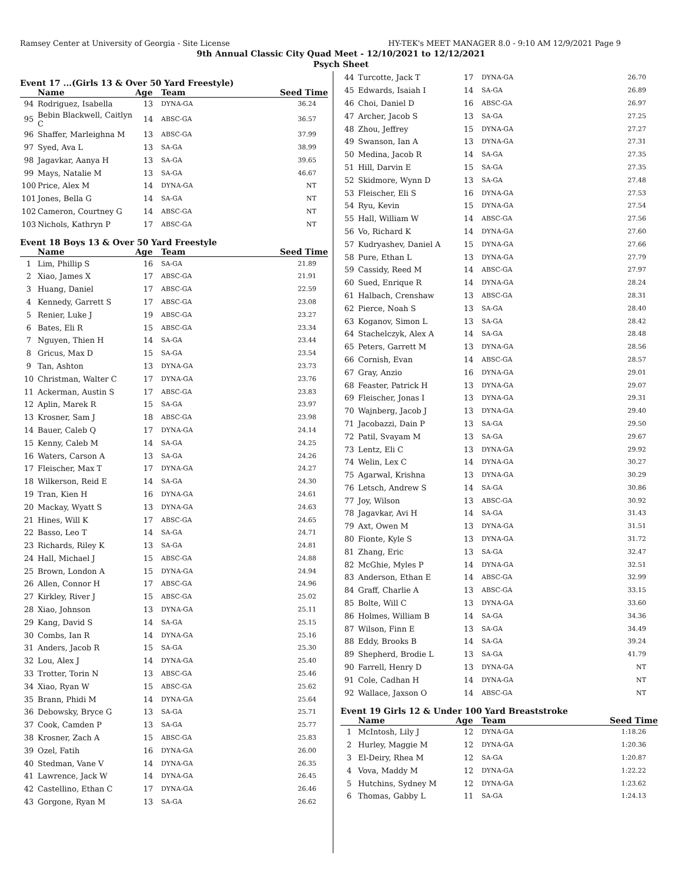Ramsey Center at University of Georgia - Site License HY-TEK's MEET MANAGER 8.0 - 9:10 AM 12/9/2021 Page 9
9th Annual Classic City Quad Meet - 12/10/2021 to 12/12/2021
Psych Sheet
Event 17 ...(Girls 13 & Over 50 Yard Freestyle)
| | Name | Age | Team | Seed Time |
| --- | --- | --- | --- | --- |
| 94 | Rodriguez, Isabella | 13 | DYNA-GA | 36.24 |
| 95 | Bebin Blackwell, Caitlyn C | 14 | ABSC-GA | 36.57 |
| 96 | Shaffer, Marleighna M | 13 | ABSC-GA | 37.99 |
| 97 | Syed, Ava L | 13 | SA-GA | 38.99 |
| 98 | Jagavkar, Aanya H | 13 | SA-GA | 39.65 |
| 99 | Mays, Natalie M | 13 | SA-GA | 46.67 |
| 100 | Price, Alex M | 14 | DYNA-GA | NT |
| 101 | Jones, Bella G | 14 | SA-GA | NT |
| 102 | Cameron, Courtney G | 14 | ABSC-GA | NT |
| 103 | Nichols, Kathryn P | 17 | ABSC-GA | NT |
Event 18 Boys 13 & Over 50 Yard Freestyle
| | Name | Age | Team | Seed Time |
| --- | --- | --- | --- | --- |
| 1 | Lim, Phillip S | 16 | SA-GA | 21.89 |
| 2 | Xiao, James X | 17 | ABSC-GA | 21.91 |
| 3 | Huang, Daniel | 17 | ABSC-GA | 22.59 |
| 4 | Kennedy, Garrett S | 17 | ABSC-GA | 23.08 |
| 5 | Renier, Luke J | 19 | ABSC-GA | 23.27 |
| 6 | Bates, Eli R | 15 | ABSC-GA | 23.34 |
| 7 | Nguyen, Thien H | 14 | SA-GA | 23.44 |
| 8 | Gricus, Max D | 15 | SA-GA | 23.54 |
| 9 | Tan, Ashton | 13 | DYNA-GA | 23.73 |
| 10 | Christman, Walter C | 17 | DYNA-GA | 23.76 |
| 11 | Ackerman, Austin S | 17 | ABSC-GA | 23.83 |
| 12 | Aplin, Marek R | 15 | SA-GA | 23.97 |
| 13 | Krosner, Sam J | 18 | ABSC-GA | 23.98 |
| 14 | Bauer, Caleb Q | 17 | DYNA-GA | 24.14 |
| 15 | Kenny, Caleb M | 14 | SA-GA | 24.25 |
| 16 | Waters, Carson A | 13 | SA-GA | 24.26 |
| 17 | Fleischer, Max T | 17 | DYNA-GA | 24.27 |
| 18 | Wilkerson, Reid E | 14 | SA-GA | 24.30 |
| 19 | Tran, Kien H | 16 | DYNA-GA | 24.61 |
| 20 | Mackay, Wyatt S | 13 | DYNA-GA | 24.63 |
| 21 | Hines, Will K | 17 | ABSC-GA | 24.65 |
| 22 | Basso, Leo T | 14 | SA-GA | 24.71 |
| 23 | Richards, Riley K | 13 | SA-GA | 24.81 |
| 24 | Hall, Michael J | 15 | ABSC-GA | 24.88 |
| 25 | Brown, London A | 15 | DYNA-GA | 24.94 |
| 26 | Allen, Connor H | 17 | ABSC-GA | 24.96 |
| 27 | Kirkley, River J | 15 | ABSC-GA | 25.02 |
| 28 | Xiao, Johnson | 13 | DYNA-GA | 25.11 |
| 29 | Kang, David S | 14 | SA-GA | 25.15 |
| 30 | Combs, Ian R | 14 | DYNA-GA | 25.16 |
| 31 | Anders, Jacob R | 15 | SA-GA | 25.30 |
| 32 | Lou, Alex J | 14 | DYNA-GA | 25.40 |
| 33 | Trotter, Torin N | 13 | ABSC-GA | 25.46 |
| 34 | Xiao, Ryan W | 15 | ABSC-GA | 25.62 |
| 35 | Brann, Phidi M | 14 | DYNA-GA | 25.64 |
| 36 | Debowsky, Bryce G | 13 | SA-GA | 25.71 |
| 37 | Cook, Camden P | 13 | SA-GA | 25.77 |
| 38 | Krosner, Zach A | 15 | ABSC-GA | 25.83 |
| 39 | Ozel, Fatih | 16 | DYNA-GA | 26.00 |
| 40 | Stedman, Vane V | 14 | DYNA-GA | 26.35 |
| 41 | Lawrence, Jack W | 14 | DYNA-GA | 26.45 |
| 42 | Castellino, Ethan C | 17 | DYNA-GA | 26.46 |
| 43 | Gorgone, Ryan M | 13 | SA-GA | 26.62 |
| 44 | Turcotte, Jack T | 17 | DYNA-GA | 26.70 |
| 45 | Edwards, Isaiah I | 14 | SA-GA | 26.89 |
| 46 | Choi, Daniel D | 16 | ABSC-GA | 26.97 |
| 47 | Archer, Jacob S | 13 | SA-GA | 27.25 |
| 48 | Zhou, Jeffrey | 15 | DYNA-GA | 27.27 |
| 49 | Swanson, Ian A | 13 | DYNA-GA | 27.31 |
| 50 | Medina, Jacob R | 14 | SA-GA | 27.35 |
| 51 | Hill, Darvin E | 15 | SA-GA | 27.35 |
| 52 | Skidmore, Wynn D | 13 | SA-GA | 27.48 |
| 53 | Fleischer, Eli S | 16 | DYNA-GA | 27.53 |
| 54 | Ryu, Kevin | 15 | DYNA-GA | 27.54 |
| 55 | Hall, William W | 14 | ABSC-GA | 27.56 |
| 56 | Vo, Richard K | 14 | DYNA-GA | 27.60 |
| 57 | Kudryashev, Daniel A | 15 | DYNA-GA | 27.66 |
| 58 | Pure, Ethan L | 13 | DYNA-GA | 27.79 |
| 59 | Cassidy, Reed M | 14 | ABSC-GA | 27.97 |
| 60 | Sued, Enrique R | 14 | DYNA-GA | 28.24 |
| 61 | Halbach, Crenshaw | 13 | ABSC-GA | 28.31 |
| 62 | Pierce, Noah S | 13 | SA-GA | 28.40 |
| 63 | Koganov, Simon L | 13 | SA-GA | 28.42 |
| 64 | Stachelczyk, Alex A | 14 | SA-GA | 28.48 |
| 65 | Peters, Garrett M | 13 | DYNA-GA | 28.56 |
| 66 | Cornish, Evan | 14 | ABSC-GA | 28.57 |
| 67 | Gray, Anzio | 16 | DYNA-GA | 29.01 |
| 68 | Feaster, Patrick H | 13 | DYNA-GA | 29.07 |
| 69 | Fleischer, Jonas I | 13 | DYNA-GA | 29.31 |
| 70 | Wajnberg, Jacob J | 13 | DYNA-GA | 29.40 |
| 71 | Jacobazzi, Dain P | 13 | SA-GA | 29.50 |
| 72 | Patil, Svayam M | 13 | SA-GA | 29.67 |
| 73 | Lentz, Eli C | 13 | DYNA-GA | 29.92 |
| 74 | Welin, Lex C | 14 | DYNA-GA | 30.27 |
| 75 | Agarwal, Krishna | 13 | DYNA-GA | 30.29 |
| 76 | Letsch, Andrew S | 14 | SA-GA | 30.86 |
| 77 | Joy, Wilson | 13 | ABSC-GA | 30.92 |
| 78 | Jagavkar, Avi H | 14 | SA-GA | 31.43 |
| 79 | Axt, Owen M | 13 | DYNA-GA | 31.51 |
| 80 | Fionte, Kyle S | 13 | DYNA-GA | 31.72 |
| 81 | Zhang, Eric | 13 | SA-GA | 32.47 |
| 82 | McGhie, Myles P | 14 | DYNA-GA | 32.51 |
| 83 | Anderson, Ethan E | 14 | ABSC-GA | 32.99 |
| 84 | Graff, Charlie A | 13 | ABSC-GA | 33.15 |
| 85 | Bolte, Will C | 13 | DYNA-GA | 33.60 |
| 86 | Holmes, William B | 14 | SA-GA | 34.36 |
| 87 | Wilson, Finn E | 13 | SA-GA | 34.49 |
| 88 | Eddy, Brooks B | 14 | SA-GA | 39.24 |
| 89 | Shepherd, Brodie L | 13 | SA-GA | 41.79 |
| 90 | Farrell, Henry D | 13 | DYNA-GA | NT |
| 91 | Cole, Cadhan H | 14 | DYNA-GA | NT |
| 92 | Wallace, Jaxson O | 14 | ABSC-GA | NT |
Event 19 Girls 12 & Under 100 Yard Breaststroke
| | Name | Age | Team | Seed Time |
| --- | --- | --- | --- | --- |
| 1 | McIntosh, Lily J | 12 | DYNA-GA | 1:18.26 |
| 2 | Hurley, Maggie M | 12 | DYNA-GA | 1:20.36 |
| 3 | El-Deiry, Rhea M | 12 | SA-GA | 1:20.87 |
| 4 | Vova, Maddy M | 12 | DYNA-GA | 1:22.22 |
| 5 | Hutchins, Sydney M | 12 | DYNA-GA | 1:23.62 |
| 6 | Thomas, Gabby L | 11 | SA-GA | 1:24.13 |